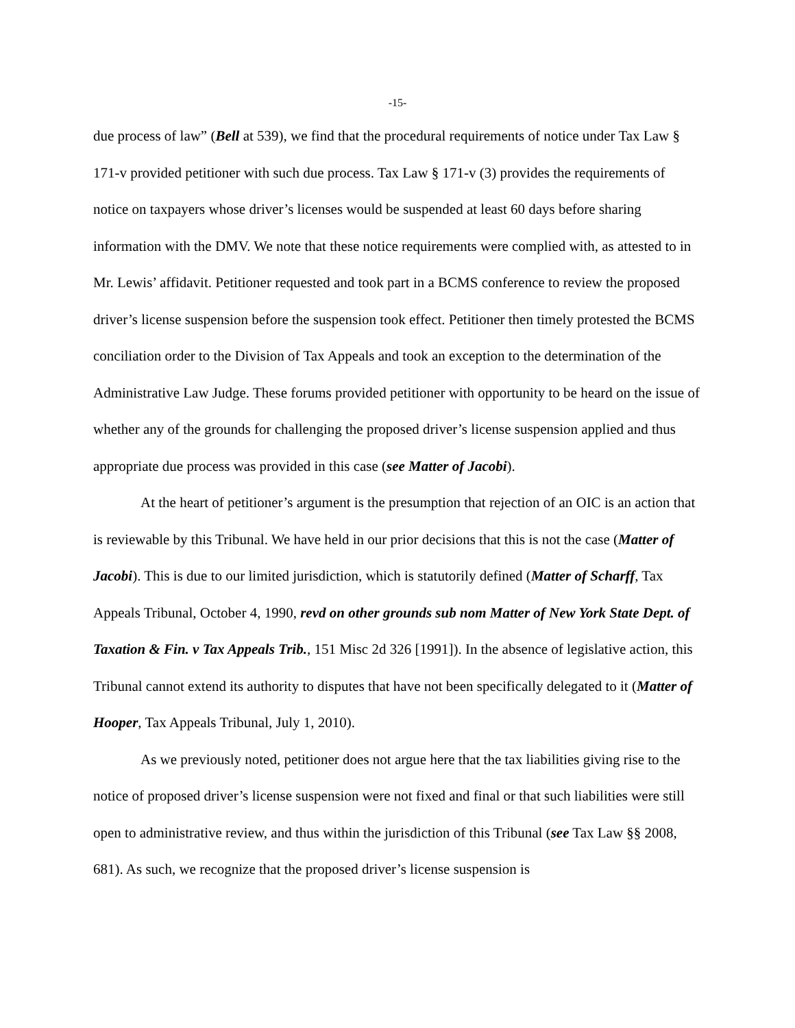-15-
due process of law” (Bell at 539), we find that the procedural requirements of notice under Tax Law § 171-v provided petitioner with such due process. Tax Law § 171-v (3) provides the requirements of notice on taxpayers whose driver’s licenses would be suspended at least 60 days before sharing information with the DMV. We note that these notice requirements were complied with, as attested to in Mr. Lewis’ affidavit. Petitioner requested and took part in a BCMS conference to review the proposed driver’s license suspension before the suspension took effect. Petitioner then timely protested the BCMS conciliation order to the Division of Tax Appeals and took an exception to the determination of the Administrative Law Judge. These forums provided petitioner with opportunity to be heard on the issue of whether any of the grounds for challenging the proposed driver’s license suspension applied and thus appropriate due process was provided in this case (see Matter of Jacobi).
At the heart of petitioner’s argument is the presumption that rejection of an OIC is an action that is reviewable by this Tribunal. We have held in our prior decisions that this is not the case (Matter of Jacobi). This is due to our limited jurisdiction, which is statutorily defined (Matter of Scharff, Tax Appeals Tribunal, October 4, 1990, revd on other grounds sub nom Matter of New York State Dept. of Taxation & Fin. v Tax Appeals Trib., 151 Misc 2d 326 [1991]). In the absence of legislative action, this Tribunal cannot extend its authority to disputes that have not been specifically delegated to it (Matter of Hooper, Tax Appeals Tribunal, July 1, 2010).
As we previously noted, petitioner does not argue here that the tax liabilities giving rise to the notice of proposed driver’s license suspension were not fixed and final or that such liabilities were still open to administrative review, and thus within the jurisdiction of this Tribunal (see Tax Law §§ 2008, 681). As such, we recognize that the proposed driver’s license suspension is